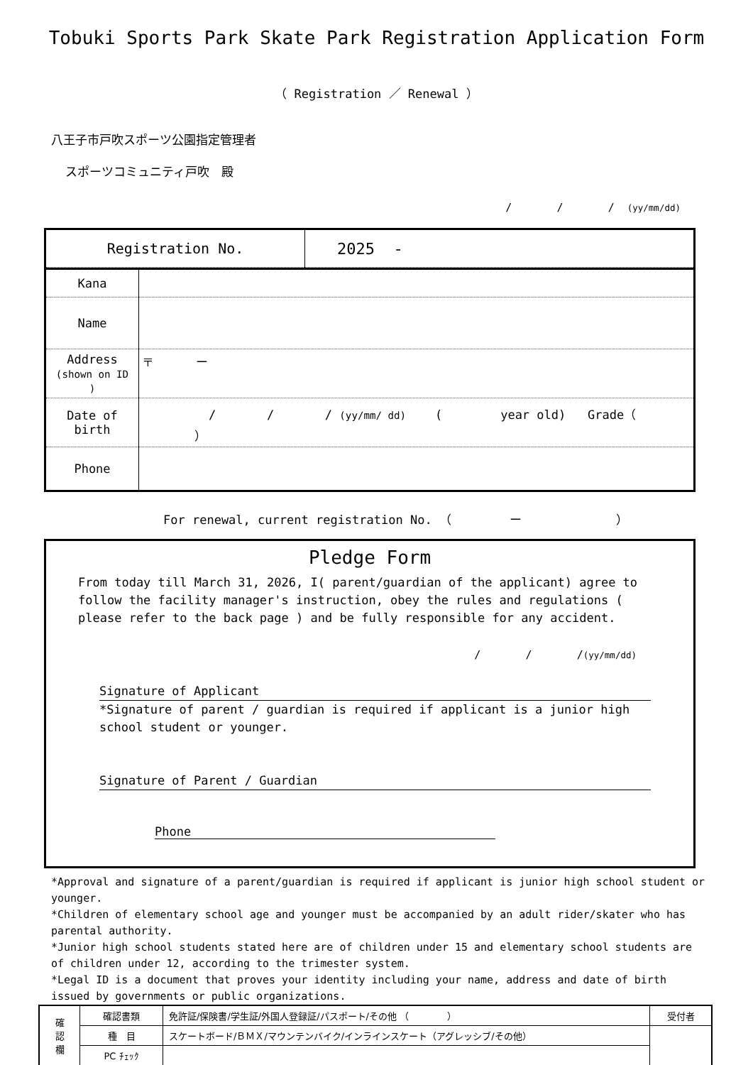Tobuki Sports Park Skate Park Registration Application Form
（ Registration ／ Renewal ）
八王子市戸吹スポーツ公園指定管理者
スポーツコミュニティ戸吹　殿
/ / / (yy/mm/dd)
| / Registration No. / 2025 - / | |
| Kana | |
| Name | |
| Address (shown on ID ) | 〒 ー |
| Date of birth | / / / (yy/mm/ dd) ( year old) Grade（ ） |
| Phone | |
For renewal, current registration No. （ ー ）
Pledge Form
From today till March 31, 2026, I( parent/guardian of the applicant) agree to follow the facility manager's instruction, obey the rules and regulations ( please refer to the back page ) and be fully responsible for any accident.
/ / /(yy/mm/dd)
Signature of Applicant
*Signature of parent / guardian is required if applicant is a junior high school student or younger.
Signature of Parent / Guardian
Phone
*Approval and signature of a parent/guardian is required if applicant is junior high school student or younger.
*Children of elementary school age and younger must be accompanied by an adult rider/skater who has parental authority.
*Junior high school students stated here are of children under 15 and elementary school students are of children under 12, according to the trimester system.
*Legal ID is a document that proves your identity including your name, address and date of birth issued by governments or public organizations.
| 確 認 欄 | 確認書類 | 免許証/保険書/学生証/外国人登録証/パスポート/その他 （ ） | 受付者 |
| | 種 目 | スケートボード/ＢＭＸ/マウンテンバイク/インラインスケート（アグレッシブ/その他） | |
| | PC ﾁｪｯｸ | | |